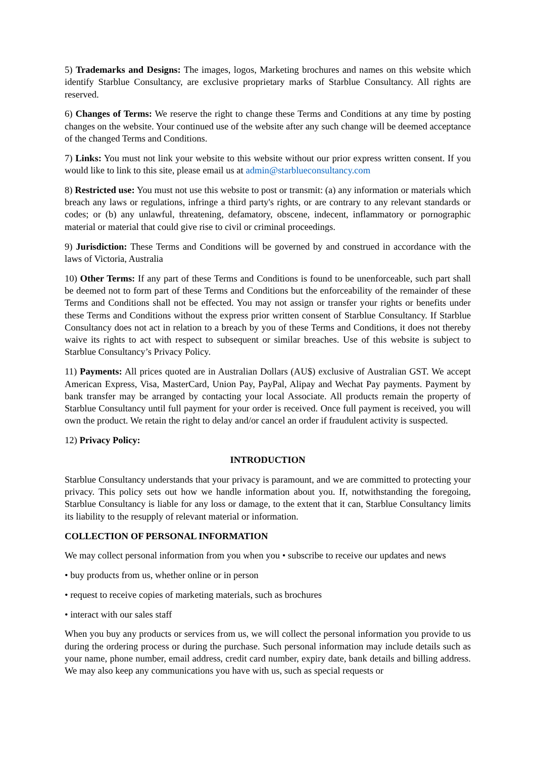5) Trademarks and Designs: The images, logos, Marketing brochures and names on this website which identify Starblue Consultancy, are exclusive proprietary marks of Starblue Consultancy. All rights are reserved.
6) Changes of Terms: We reserve the right to change these Terms and Conditions at any time by posting changes on the website. Your continued use of the website after any such change will be deemed acceptance of the changed Terms and Conditions.
7) Links: You must not link your website to this website without our prior express written consent. If you would like to link to this site, please email us at admin@starblueconsultancy.com
8) Restricted use: You must not use this website to post or transmit: (a) any information or materials which breach any laws or regulations, infringe a third party's rights, or are contrary to any relevant standards or codes; or (b) any unlawful, threatening, defamatory, obscene, indecent, inflammatory or pornographic material or material that could give rise to civil or criminal proceedings.
9) Jurisdiction: These Terms and Conditions will be governed by and construed in accordance with the laws of Victoria, Australia
10) Other Terms: If any part of these Terms and Conditions is found to be unenforceable, such part shall be deemed not to form part of these Terms and Conditions but the enforceability of the remainder of these Terms and Conditions shall not be effected. You may not assign or transfer your rights or benefits under these Terms and Conditions without the express prior written consent of Starblue Consultancy. If Starblue Consultancy does not act in relation to a breach by you of these Terms and Conditions, it does not thereby waive its rights to act with respect to subsequent or similar breaches. Use of this website is subject to Starblue Consultancy’s Privacy Policy.
11) Payments: All prices quoted are in Australian Dollars (AU$) exclusive of Australian GST. We accept American Express, Visa, MasterCard, Union Pay, PayPal, Alipay and Wechat Pay payments. Payment by bank transfer may be arranged by contacting your local Associate. All products remain the property of Starblue Consultancy until full payment for your order is received. Once full payment is received, you will own the product. We retain the right to delay and/or cancel an order if fraudulent activity is suspected.
12) Privacy Policy:
INTRODUCTION
Starblue Consultancy understands that your privacy is paramount, and we are committed to protecting your privacy. This policy sets out how we handle information about you. If, notwithstanding the foregoing, Starblue Consultancy is liable for any loss or damage, to the extent that it can, Starblue Consultancy limits its liability to the resupply of relevant material or information.
COLLECTION OF PERSONAL INFORMATION
We may collect personal information from you when you • subscribe to receive our updates and news
• buy products from us, whether online or in person
• request to receive copies of marketing materials, such as brochures
• interact with our sales staff
When you buy any products or services from us, we will collect the personal information you provide to us during the ordering process or during the purchase. Such personal information may include details such as your name, phone number, email address, credit card number, expiry date, bank details and billing address. We may also keep any communications you have with us, such as special requests or